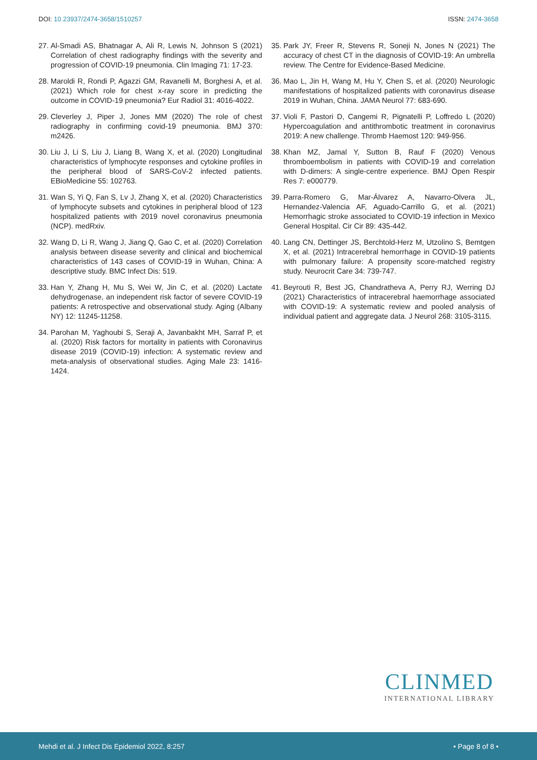DOI: 10.23937/2474-3658/1510257
ISSN: 2474-3658
27. Al-Smadi AS, Bhatnagar A, Ali R, Lewis N, Johnson S (2021) Correlation of chest radiography findings with the severity and progression of COVID-19 pneumonia. Clin Imaging 71: 17-23.
28. Maroldi R, Rondi P, Agazzi GM, Ravanelli M, Borghesi A, et al. (2021) Which role for chest x-ray score in predicting the outcome in COVID-19 pneumonia? Eur Radiol 31: 4016-4022.
29. Cleverley J, Piper J, Jones MM (2020) The role of chest radiography in confirming covid-19 pneumonia. BMJ 370: m2426.
30. Liu J, Li S, Liu J, Liang B, Wang X, et al. (2020) Longitudinal characteristics of lymphocyte responses and cytokine profiles in the peripheral blood of SARS-CoV-2 infected patients. EBioMedicine 55: 102763.
31. Wan S, Yi Q, Fan S, Lv J, Zhang X, et al. (2020) Characteristics of lymphocyte subsets and cytokines in peripheral blood of 123 hospitalized patients with 2019 novel coronavirus pneumonia (NCP). medRxiv.
32. Wang D, Li R, Wang J, Jiang Q, Gao C, et al. (2020) Correlation analysis between disease severity and clinical and biochemical characteristics of 143 cases of COVID-19 in Wuhan, China: A descriptive study. BMC Infect Dis: 519.
33. Han Y, Zhang H, Mu S, Wei W, Jin C, et al. (2020) Lactate dehydrogenase, an independent risk factor of severe COVID-19 patients: A retrospective and observational study. Aging (Albany NY) 12: 11245-11258.
34. Parohan M, Yaghoubi S, Seraji A, Javanbakht MH, Sarraf P, et al. (2020) Risk factors for mortality in patients with Coronavirus disease 2019 (COVID-19) infection: A systematic review and meta-analysis of observational studies. Aging Male 23: 1416-1424.
35. Park JY, Freer R, Stevens R, Soneji N, Jones N (2021) The accuracy of chest CT in the diagnosis of COVID-19: An umbrella review. The Centre for Evidence-Based Medicine.
36. Mao L, Jin H, Wang M, Hu Y, Chen S, et al. (2020) Neurologic manifestations of hospitalized patients with coronavirus disease 2019 in Wuhan, China. JAMA Neurol 77: 683-690.
37. Violi F, Pastori D, Cangemi R, Pignatelli P, Loffredo L (2020) Hypercoagulation and antithrombotic treatment in coronavirus 2019: A new challenge. Thromb Haemost 120: 949-956.
38. Khan MZ, Jamal Y, Sutton B, Rauf F (2020) Venous thromboembolism in patients with COVID-19 and correlation with D-dimers: A single-centre experience. BMJ Open Respir Res 7: e000779.
39. Parra-Romero G, Mar-Álvarez A, Navarro-Olvera JL, Hernandez-Valencia AF, Aguado-Carrillo G, et al. (2021) Hemorrhagic stroke associated to COVID-19 infection in Mexico General Hospital. Cir Cir 89: 435-442.
40. Lang CN, Dettinger JS, Berchtold-Herz M, Utzolino S, Bemtgen X, et al. (2021) Intracerebral hemorrhage in COVID-19 patients with pulmonary failure: A propensity score-matched registry study. Neurocrit Care 34: 739-747.
41. Beyrouti R, Best JG, Chandratheva A, Perry RJ, Werring DJ (2021) Characteristics of intracerebral haemorrhage associated with COVID-19: A systematic review and pooled analysis of individual patient and aggregate data. J Neurol 268: 3105-3115.
CLINMED
INTERNATIONAL LIBRARY
Mehdi et al. J Infect Dis Epidemiol 2022, 8:257 • Page 8 of 8 •